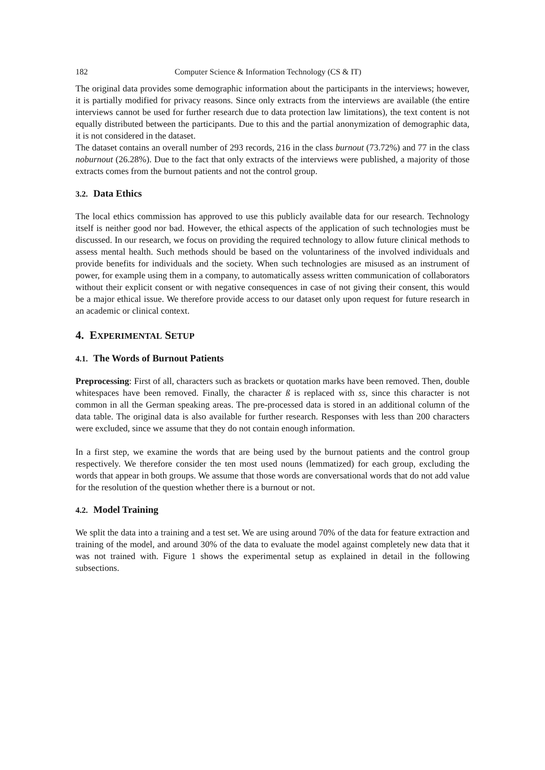182 Computer Science & Information Technology (CS & IT)
The original data provides some demographic information about the participants in the interviews; however, it is partially modified for privacy reasons. Since only extracts from the interviews are available (the entire interviews cannot be used for further research due to data protection law limitations), the text content is not equally distributed between the participants. Due to this and the partial anonymization of demographic data, it is not considered in the dataset.
The dataset contains an overall number of 293 records, 216 in the class burnout (73.72%) and 77 in the class noburnout (26.28%). Due to the fact that only extracts of the interviews were published, a majority of those extracts comes from the burnout patients and not the control group.
3.2. Data Ethics
The local ethics commission has approved to use this publicly available data for our research. Technology itself is neither good nor bad. However, the ethical aspects of the application of such technologies must be discussed. In our research, we focus on providing the required technology to allow future clinical methods to assess mental health. Such methods should be based on the voluntariness of the involved individuals and provide benefits for individuals and the society. When such technologies are misused as an instrument of power, for example using them in a company, to automatically assess written communication of collaborators without their explicit consent or with negative consequences in case of not giving their consent, this would be a major ethical issue. We therefore provide access to our dataset only upon request for future research in an academic or clinical context.
4. EXPERIMENTAL SETUP
4.1. The Words of Burnout Patients
Preprocessing: First of all, characters such as brackets or quotation marks have been removed. Then, double whitespaces have been removed. Finally, the character ß is replaced with ss, since this character is not common in all the German speaking areas. The pre-processed data is stored in an additional column of the data table. The original data is also available for further research. Responses with less than 200 characters were excluded, since we assume that they do not contain enough information.
In a first step, we examine the words that are being used by the burnout patients and the control group respectively. We therefore consider the ten most used nouns (lemmatized) for each group, excluding the words that appear in both groups. We assume that those words are conversational words that do not add value for the resolution of the question whether there is a burnout or not.
4.2. Model Training
We split the data into a training and a test set. We are using around 70% of the data for feature extraction and training of the model, and around 30% of the data to evaluate the model against completely new data that it was not trained with. Figure 1 shows the experimental setup as explained in detail in the following subsections.